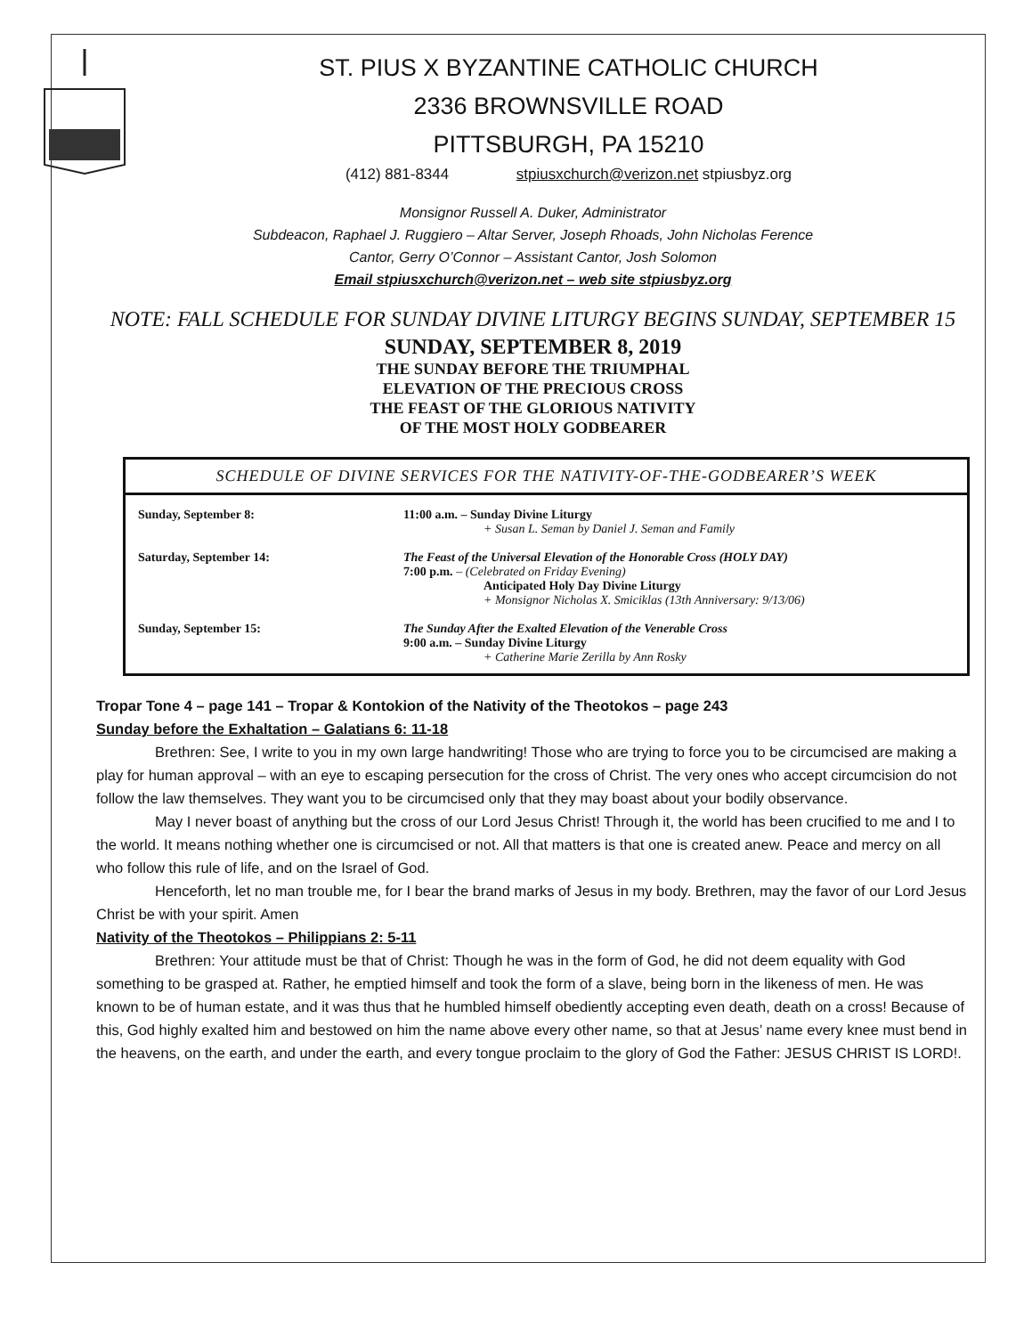ST. PIUS X BYZANTINE CATHOLIC CHURCH
2336 BROWNSVILLE ROAD
PITTSBURGH, PA 15210
(412) 881-8344 stpiusxchurch@verizon.net stpiusbyz.org
Monsignor Russell A. Duker, Administrator
Subdeacon, Raphael J. Ruggiero – Altar Server, Joseph Rhoads, John Nicholas Ference
Cantor, Gerry O’Connor – Assistant Cantor, Josh Solomon
Email stpiusxchurch@verizon.net – web site stpiusbyz.org
NOTE: FALL SCHEDULE FOR SUNDAY DIVINE LITURGY BEGINS SUNDAY, SEPTEMBER 15
SUNDAY, SEPTEMBER 8, 2019
THE SUNDAY BEFORE THE TRIUMPHAL
ELEVATION OF THE PRECIOUS CROSS
THE FEAST OF THE GLORIOUS NATIVITY
OF THE MOST HOLY GODBEARER
SCHEDULE OF DIVINE SERVICES FOR THE NATIVITY-OF-THE-GODBEARER’S WEEK
| Sunday, September 8: | 11:00 a.m. – Sunday Divine Liturgy + Susan L. Seman by Daniel J. Seman and Family |
| Saturday, September 14: | The Feast of the Universal Elevation of the Honorable Cross (HOLY DAY) 7:00 p.m. – (Celebrated on Friday Evening) Anticipated Holy Day Divine Liturgy + Monsignor Nicholas X. Smiciklas (13th Anniversary: 9/13/06) |
| Sunday, September 15: | The Sunday After the Exalted Elevation of the Venerable Cross 9:00 a.m. – Sunday Divine Liturgy + Catherine Marie Zerilla by Ann Rosky |
Tropar Tone 4 – page 141 – Tropar & Kontokion of the Nativity of the Theotokos – page 243
Sunday before the Exhaltation – Galatians 6: 11-18
Brethren: See, I write to you in my own large handwriting! Those who are trying to force you to be circumcised are making a play for human approval – with an eye to escaping persecution for the cross of Christ. The very ones who accept circumcision do not follow the law themselves. They want you to be circumcised only that they may boast about your bodily observance.
May I never boast of anything but the cross of our Lord Jesus Christ! Through it, the world has been crucified to me and I to the world. It means nothing whether one is circumcised or not. All that matters is that one is created anew. Peace and mercy on all who follow this rule of life, and on the Israel of God.
Henceforth, let no man trouble me, for I bear the brand marks of Jesus in my body. Brethren, may the favor of our Lord Jesus Christ be with your spirit. Amen
Nativity of the Theotokos – Philippians 2: 5-11
Brethren: Your attitude must be that of Christ: Though he was in the form of God, he did not deem equality with God something to be grasped at. Rather, he emptied himself and took the form of a slave, being born in the likeness of men. He was known to be of human estate, and it was thus that he humbled himself obediently accepting even death, death on a cross! Because of this, God highly exalted him and bestowed on him the name above every other name, so that at Jesus’ name every knee must bend in the heavens, on the earth, and under the earth, and every tongue proclaim to the glory of God the Father: JESUS CHRIST IS LORD!.